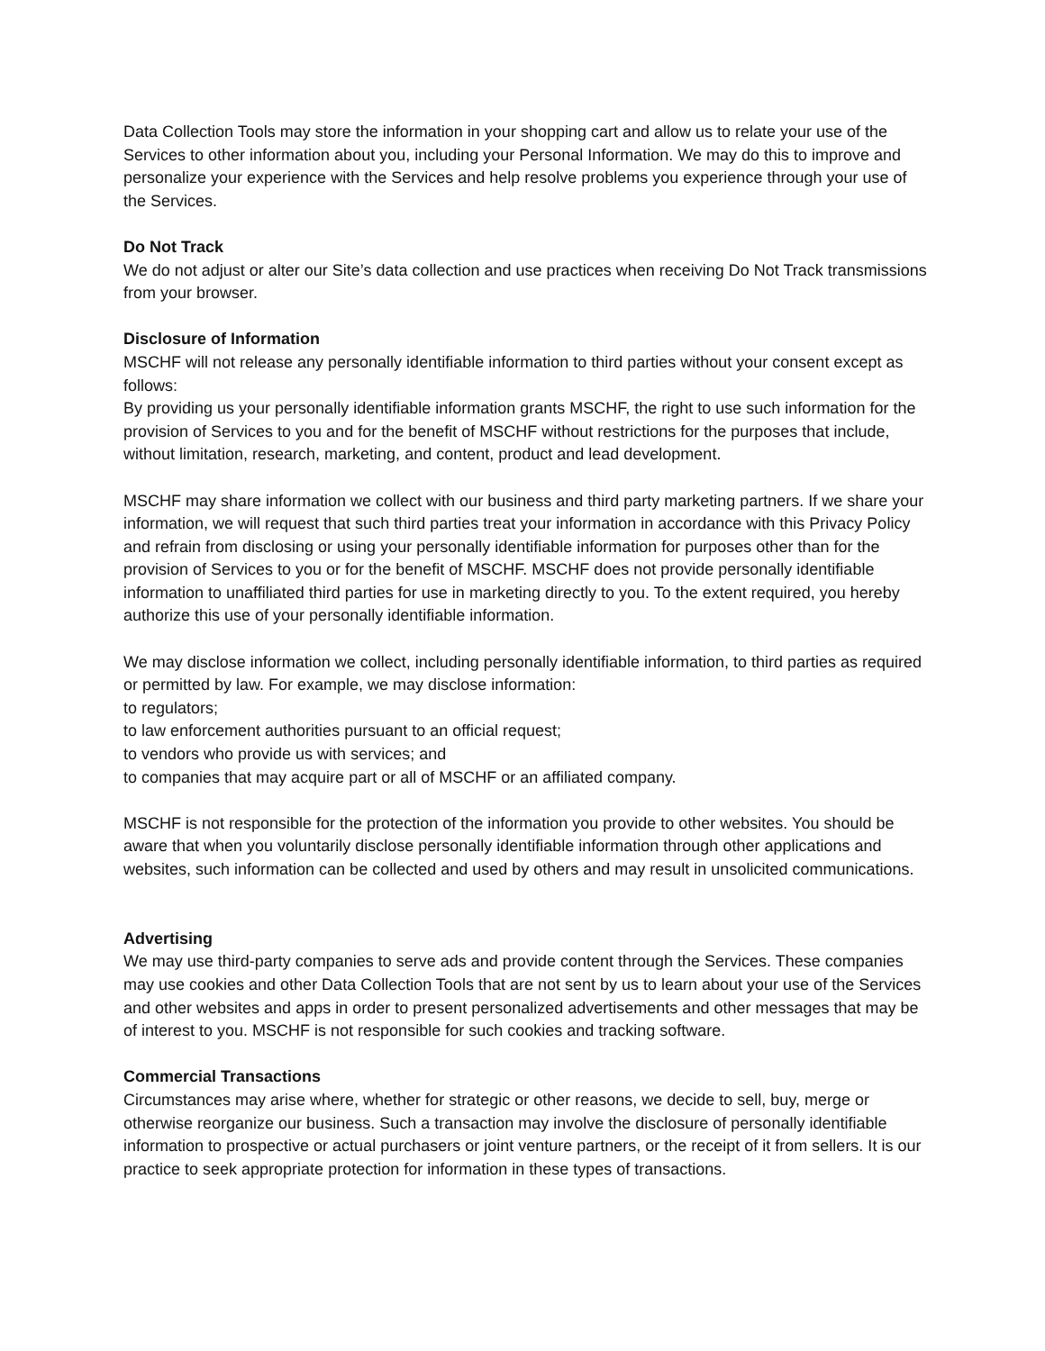Data Collection Tools may store the information in your shopping cart and allow us to relate your use of the Services to other information about you, including your Personal Information. We may do this to improve and personalize your experience with the Services and help resolve problems you experience through your use of the Services.
Do Not Track
We do not adjust or alter our Site’s data collection and use practices when receiving Do Not Track transmissions from your browser.
Disclosure of Information
MSCHF will not release any personally identifiable information to third parties without your consent except as follows:
By providing us your personally identifiable information grants MSCHF, the right to use such information for the provision of Services to you and for the benefit of MSCHF without restrictions for the purposes that include, without limitation, research, marketing, and content, product and lead development.
MSCHF may share information we collect with our business and third party marketing partners. If we share your information, we will request that such third parties treat your information in accordance with this Privacy Policy and refrain from disclosing or using your personally identifiable information for purposes other than for the provision of Services to you or for the benefit of MSCHF. MSCHF does not provide personally identifiable information to unaffiliated third parties for use in marketing directly to you. To the extent required, you hereby authorize this use of your personally identifiable information.
We may disclose information we collect, including personally identifiable information, to third parties as required or permitted by law. For example, we may disclose information:
to regulators;
to law enforcement authorities pursuant to an official request;
to vendors who provide us with services; and
to companies that may acquire part or all of MSCHF or an affiliated company.
MSCHF is not responsible for the protection of the information you provide to other websites. You should be aware that when you voluntarily disclose personally identifiable information through other applications and websites, such information can be collected and used by others and may result in unsolicited communications.
Advertising
We may use third-party companies to serve ads and provide content through the Services. These companies may use cookies and other Data Collection Tools that are not sent by us to learn about your use of the Services and other websites and apps in order to present personalized advertisements and other messages that may be of interest to you. MSCHF is not responsible for such cookies and tracking software.
Commercial Transactions
Circumstances may arise where, whether for strategic or other reasons, we decide to sell, buy, merge or otherwise reorganize our business. Such a transaction may involve the disclosure of personally identifiable information to prospective or actual purchasers or joint venture partners, or the receipt of it from sellers. It is our practice to seek appropriate protection for information in these types of transactions.